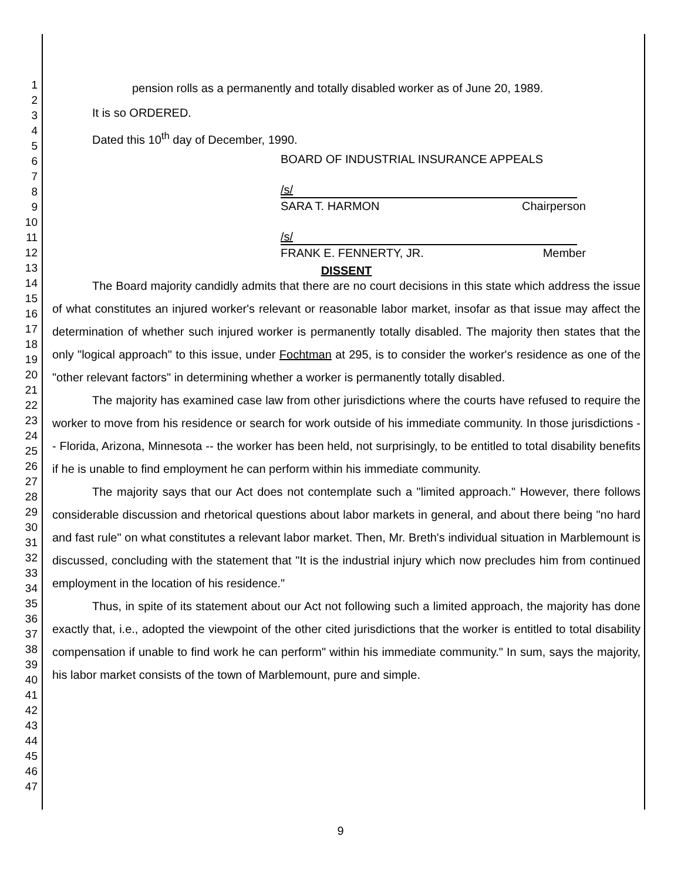1
2
3
4
5
6
7
8
9
10
11
12
13
14
15
16
17
18
19
20
21
22
23
24
25
26
27
28
29
30
31
32
33
34
35
36
37
38
39
40
41
42
43
44
45
46
47
pension rolls as a permanently and totally disabled worker as of June 20, 1989.
It is so ORDERED.
Dated this 10<sup>th</sup> day of December, 1990.
BOARD OF INDUSTRIAL INSURANCE APPEALS
/s/
SARA T. HARMON Chairperson
/s/
FRANK E. FENNERTY, JR. Member
DISSENT
The Board majority candidly admits that there are no court decisions in this state which address the issue of what constitutes an injured worker's relevant or reasonable labor market, insofar as that issue may affect the determination of whether such injured worker is permanently totally disabled. The majority then states that the only "logical approach" to this issue, under Fochtman at 295, is to consider the worker's residence as one of the "other relevant factors" in determining whether a worker is permanently totally disabled.
The majority has examined case law from other jurisdictions where the courts have refused to require the worker to move from his residence or search for work outside of his immediate community. In those jurisdictions -- Florida, Arizona, Minnesota -- the worker has been held, not surprisingly, to be entitled to total disability benefits if he is unable to find employment he can perform within his immediate community.
The majority says that our Act does not contemplate such a "limited approach." However, there follows considerable discussion and rhetorical questions about labor markets in general, and about there being "no hard and fast rule" on what constitutes a relevant labor market. Then, Mr. Breth's individual situation in Marblemount is discussed, concluding with the statement that "It is the industrial injury which now precludes him from continued employment in the location of his residence."
Thus, in spite of its statement about our Act not following such a limited approach, the majority has done exactly that, i.e., adopted the viewpoint of the other cited jurisdictions that the worker is entitled to total disability compensation if unable to find work he can perform" within his immediate community." In sum, says the majority, his labor market consists of the town of Marblemount, pure and simple.
9